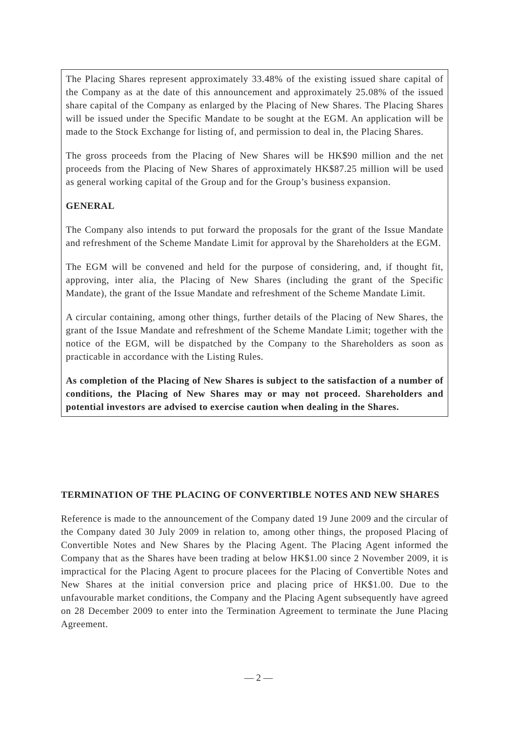The Placing Shares represent approximately 33.48% of the existing issued share capital of the Company as at the date of this announcement and approximately 25.08% of the issued share capital of the Company as enlarged by the Placing of New Shares. The Placing Shares will be issued under the Specific Mandate to be sought at the EGM. An application will be made to the Stock Exchange for listing of, and permission to deal in, the Placing Shares.
The gross proceeds from the Placing of New Shares will be HK$90 million and the net proceeds from the Placing of New Shares of approximately HK$87.25 million will be used as general working capital of the Group and for the Group’s business expansion.
GENERAL
The Company also intends to put forward the proposals for the grant of the Issue Mandate and refreshment of the Scheme Mandate Limit for approval by the Shareholders at the EGM.
The EGM will be convened and held for the purpose of considering, and, if thought fit, approving, inter alia, the Placing of New Shares (including the grant of the Specific Mandate), the grant of the Issue Mandate and refreshment of the Scheme Mandate Limit.
A circular containing, among other things, further details of the Placing of New Shares, the grant of the Issue Mandate and refreshment of the Scheme Mandate Limit; together with the notice of the EGM, will be dispatched by the Company to the Shareholders as soon as practicable in accordance with the Listing Rules.
As completion of the Placing of New Shares is subject to the satisfaction of a number of conditions, the Placing of New Shares may or may not proceed. Shareholders and potential investors are advised to exercise caution when dealing in the Shares.
TERMINATION OF THE PLACING OF CONVERTIBLE NOTES AND NEW SHARES
Reference is made to the announcement of the Company dated 19 June 2009 and the circular of the Company dated 30 July 2009 in relation to, among other things, the proposed Placing of Convertible Notes and New Shares by the Placing Agent. The Placing Agent informed the Company that as the Shares have been trading at below HK$1.00 since 2 November 2009, it is impractical for the Placing Agent to procure placees for the Placing of Convertible Notes and New Shares at the initial conversion price and placing price of HK$1.00. Due to the unfavourable market conditions, the Company and the Placing Agent subsequently have agreed on 28 December 2009 to enter into the Termination Agreement to terminate the June Placing Agreement.
— 2 —